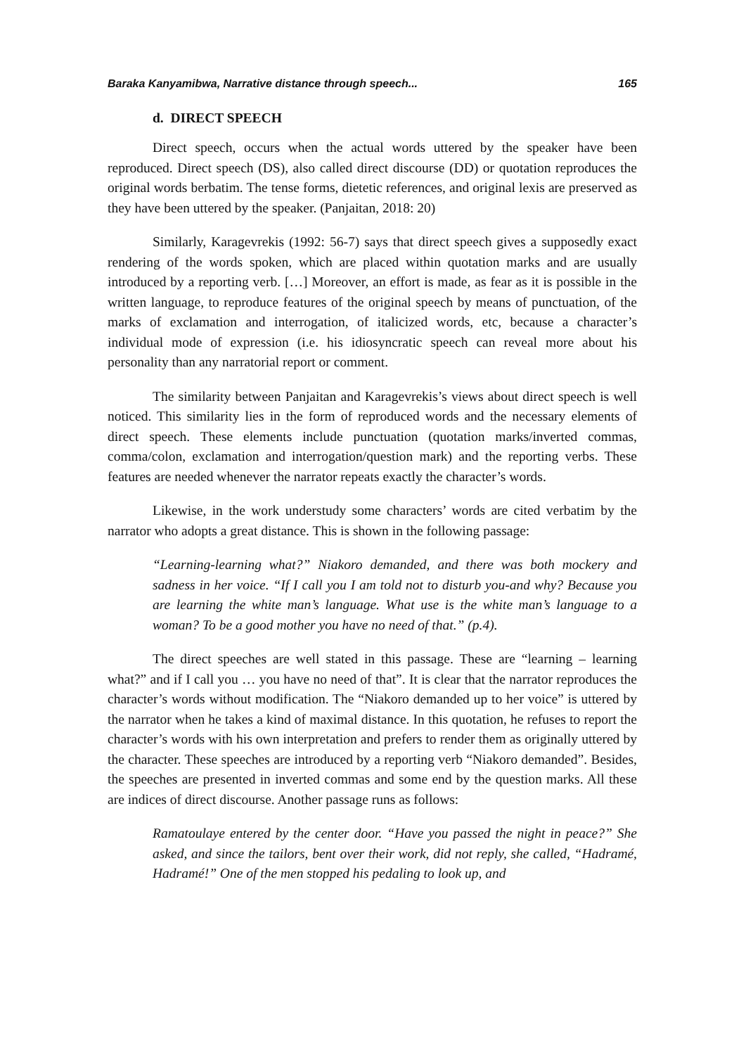Baraka Kanyamibwa, Narrative distance through speech... 165
d. DIRECT SPEECH
Direct speech, occurs when the actual words uttered by the speaker have been reproduced. Direct speech (DS), also called direct discourse (DD) or quotation reproduces the original words berbatim. The tense forms, dietetic references, and original lexis are preserved as they have been uttered by the speaker. (Panjaitan, 2018: 20)
Similarly, Karagevrekis (1992: 56-7) says that direct speech gives a supposedly exact rendering of the words spoken, which are placed within quotation marks and are usually introduced by a reporting verb. […] Moreover, an effort is made, as fear as it is possible in the written language, to reproduce features of the original speech by means of punctuation, of the marks of exclamation and interrogation, of italicized words, etc, because a character’s individual mode of expression (i.e. his idiosyncratic speech can reveal more about his personality than any narratorial report or comment.
The similarity between Panjaitan and Karagevrekis’s views about direct speech is well noticed. This similarity lies in the form of reproduced words and the necessary elements of direct speech. These elements include punctuation (quotation marks/inverted commas, comma/colon, exclamation and interrogation/question mark) and the reporting verbs. These features are needed whenever the narrator repeats exactly the character’s words.
Likewise, in the work understudy some characters’ words are cited verbatim by the narrator who adopts a great distance. This is shown in the following passage:
“Learning-learning what?” Niakoro demanded, and there was both mockery and sadness in her voice. “If I call you I am told not to disturb you-and why? Because you are learning the white man’s language. What use is the white man’s language to a woman? To be a good mother you have no need of that.” (p.4).
The direct speeches are well stated in this passage. These are “learning – learning what?” and if I call you … you have no need of that”. It is clear that the narrator reproduces the character’s words without modification. The “Niakoro demanded up to her voice” is uttered by the narrator when he takes a kind of maximal distance. In this quotation, he refuses to report the character’s words with his own interpretation and prefers to render them as originally uttered by the character. These speeches are introduced by a reporting verb “Niakoro demanded”. Besides, the speeches are presented in inverted commas and some end by the question marks. All these are indices of direct discourse. Another passage runs as follows:
Ramatoulaye entered by the center door. “Have you passed the night in peace?” She asked, and since the tailors, bent over their work, did not reply, she called, “Hadramé, Hadramé!” One of the men stopped his pedaling to look up, and